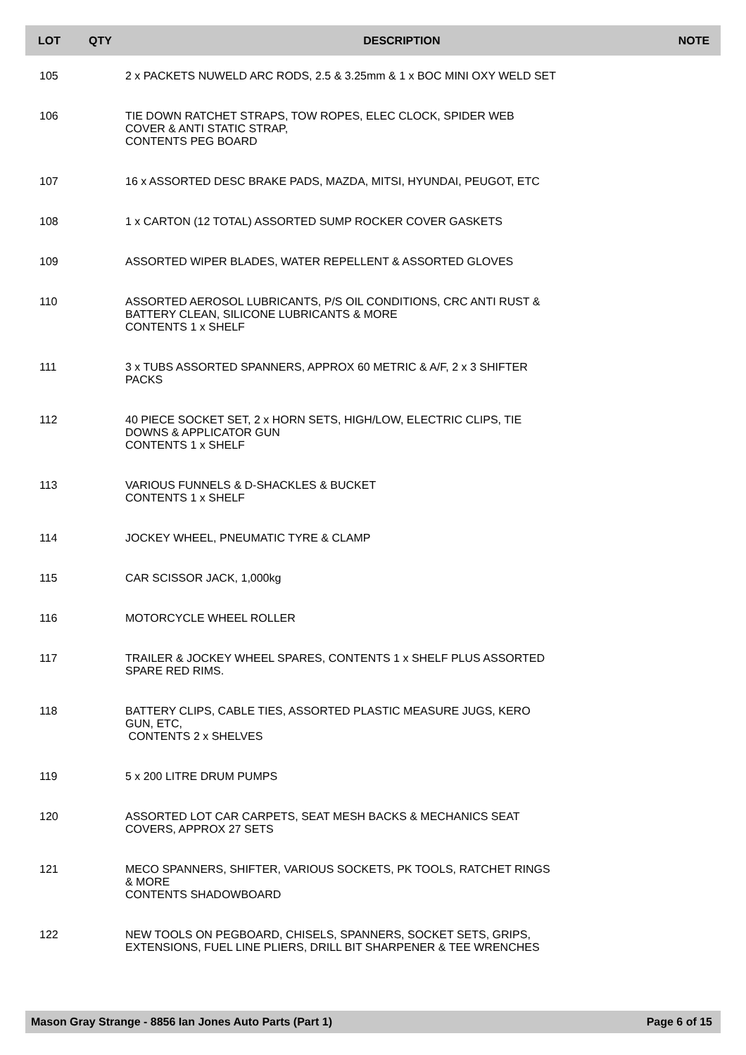| LOT | QTY | DESCRIPTION | NOTE |
| --- | --- | --- | --- |
| 105 | | 2 x PACKETS NUWELD ARC RODS, 2.5 & 3.25mm & 1 x BOC MINI OXY WELD SET | |
| 106 | | TIE DOWN RATCHET STRAPS, TOW ROPES, ELEC CLOCK, SPIDER WEB COVER & ANTI STATIC STRAP, CONTENTS PEG BOARD | |
| 107 | | 16 x ASSORTED DESC BRAKE PADS, MAZDA, MITSI, HYUNDAI, PEUGOT, ETC | |
| 108 | | 1 x CARTON (12 TOTAL) ASSORTED SUMP ROCKER COVER GASKETS | |
| 109 | | ASSORTED WIPER BLADES, WATER REPELLENT & ASSORTED GLOVES | |
| 110 | | ASSORTED AEROSOL LUBRICANTS, P/S OIL CONDITIONS, CRC ANTI RUST & BATTERY CLEAN, SILICONE LUBRICANTS & MORE CONTENTS 1 x SHELF | |
| 111 | | 3 x TUBS ASSORTED SPANNERS, APPROX 60 METRIC & A/F, 2 x 3 SHIFTER PACKS | |
| 112 | | 40 PIECE SOCKET SET, 2 x HORN SETS, HIGH/LOW, ELECTRIC CLIPS, TIE DOWNS & APPLICATOR GUN CONTENTS 1 x SHELF | |
| 113 | | VARIOUS FUNNELS & D-SHACKLES & BUCKET CONTENTS 1 x SHELF | |
| 114 | | JOCKEY WHEEL, PNEUMATIC TYRE & CLAMP | |
| 115 | | CAR SCISSOR JACK, 1,000kg | |
| 116 | | MOTORCYCLE WHEEL ROLLER | |
| 117 | | TRAILER & JOCKEY WHEEL SPARES, CONTENTS 1 x SHELF PLUS ASSORTED SPARE RED RIMS. | |
| 118 | | BATTERY CLIPS, CABLE TIES, ASSORTED PLASTIC MEASURE JUGS, KERO GUN, ETC, CONTENTS 2 x SHELVES | |
| 119 | | 5 x 200 LITRE DRUM PUMPS | |
| 120 | | ASSORTED LOT CAR CARPETS, SEAT MESH BACKS & MECHANICS SEAT COVERS, APPROX 27 SETS | |
| 121 | | MECO SPANNERS, SHIFTER, VARIOUS SOCKETS, PK TOOLS, RATCHET RINGS & MORE CONTENTS SHADOWBOARD | |
| 122 | | NEW TOOLS ON PEGBOARD, CHISELS, SPANNERS, SOCKET SETS, GRIPS, EXTENSIONS, FUEL LINE PLIERS, DRILL BIT SHARPENER & TEE WRENCHES | |
Mason Gray Strange - 8856 Ian Jones Auto Parts (Part 1) Page 6 of 15